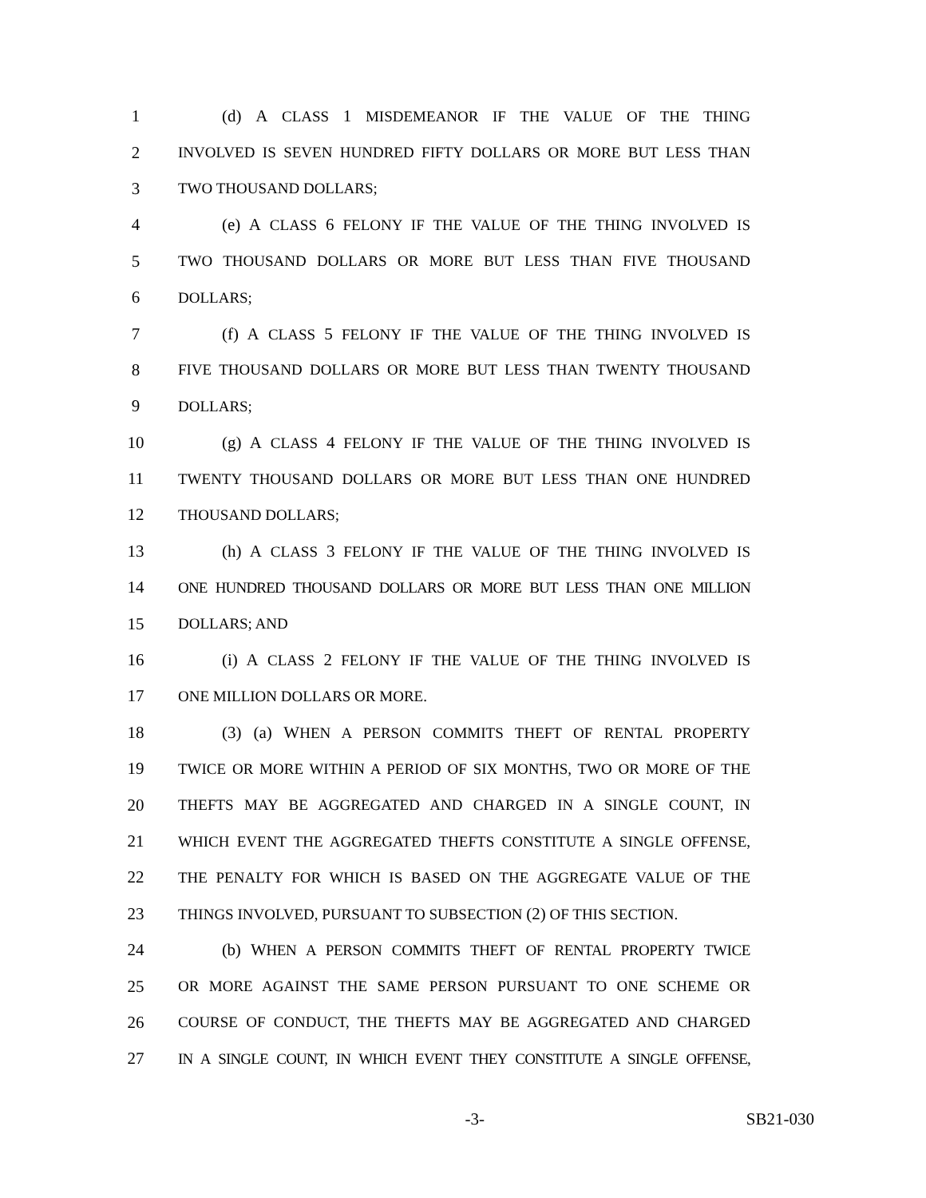1 (d) A CLASS 1 MISDEMEANOR IF THE VALUE OF THE THING
2 INVOLVED IS SEVEN HUNDRED FIFTY DOLLARS OR MORE BUT LESS THAN
3 TWO THOUSAND DOLLARS;
4 (e) A CLASS 6 FELONY IF THE VALUE OF THE THING INVOLVED IS
5 TWO THOUSAND DOLLARS OR MORE BUT LESS THAN FIVE THOUSAND
6 DOLLARS;
7 (f) A CLASS 5 FELONY IF THE VALUE OF THE THING INVOLVED IS
8 FIVE THOUSAND DOLLARS OR MORE BUT LESS THAN TWENTY THOUSAND
9 DOLLARS;
10 (g) A CLASS 4 FELONY IF THE VALUE OF THE THING INVOLVED IS
11 TWENTY THOUSAND DOLLARS OR MORE BUT LESS THAN ONE HUNDRED
12 THOUSAND DOLLARS;
13 (h) A CLASS 3 FELONY IF THE VALUE OF THE THING INVOLVED IS
14 ONE HUNDRED THOUSAND DOLLARS OR MORE BUT LESS THAN ONE MILLION
15 DOLLARS; AND
16 (i) A CLASS 2 FELONY IF THE VALUE OF THE THING INVOLVED IS
17 ONE MILLION DOLLARS OR MORE.
18 (3) (a) WHEN A PERSON COMMITS THEFT OF RENTAL PROPERTY
19 TWICE OR MORE WITHIN A PERIOD OF SIX MONTHS, TWO OR MORE OF THE
20 THEFTS MAY BE AGGREGATED AND CHARGED IN A SINGLE COUNT, IN
21 WHICH EVENT THE AGGREGATED THEFTS CONSTITUTE A SINGLE OFFENSE,
22 THE PENALTY FOR WHICH IS BASED ON THE AGGREGATE VALUE OF THE
23 THINGS INVOLVED, PURSUANT TO SUBSECTION (2) OF THIS SECTION.
24 (b) WHEN A PERSON COMMITS THEFT OF RENTAL PROPERTY TWICE
25 OR MORE AGAINST THE SAME PERSON PURSUANT TO ONE SCHEME OR
26 COURSE OF CONDUCT, THE THEFTS MAY BE AGGREGATED AND CHARGED
27 IN A SINGLE COUNT, IN WHICH EVENT THEY CONSTITUTE A SINGLE OFFENSE,
-3- SB21-030